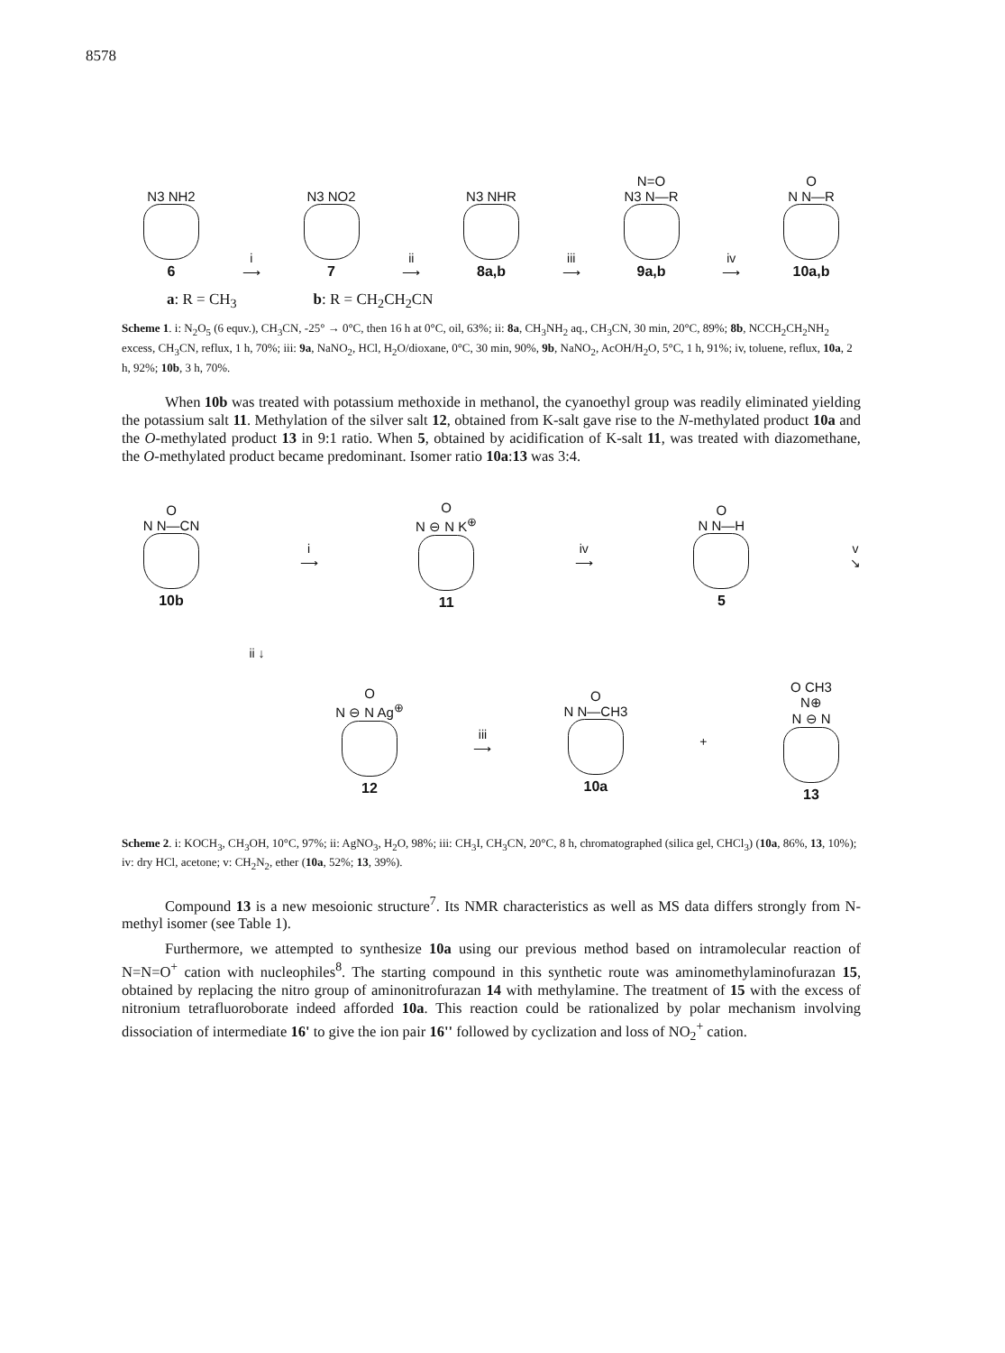8578
N3 NH2
6
i
⟶
N3 NO2
7
ii
⟶
N3 NHR
8a,b
iii
⟶
N=O
N3 N—R
9a,b
iv
⟶
O
N N—R
10a,b
a: R = CH<sub>3</sub> b: R = CH<sub>2</sub>CH<sub>2</sub>CN
Scheme 1. i: N<sub>2</sub>O<sub>5</sub> (6 equv.), CH<sub>3</sub>CN, -25° → 0°C, then 16 h at 0°C, oil, 63%; ii: 8a, CH<sub>3</sub>NH<sub>2</sub> aq., CH<sub>3</sub>CN, 30 min, 20°C, 89%; 8b, NCCH<sub>2</sub>CH<sub>2</sub>NH<sub>2</sub> excess, CH<sub>3</sub>CN, reflux, 1 h, 70%; iii: 9a, NaNO<sub>2</sub>, HCl, H<sub>2</sub>O/dioxane, 0°C, 30 min, 90%, 9b, NaNO<sub>2</sub>, AcOH/H<sub>2</sub>O, 5°C, 1 h, 91%; iv, toluene, reflux, 10a, 2 h, 92%; 10b, 3 h, 70%.
When 10b was treated with potassium methoxide in methanol, the cyanoethyl group was readily eliminated yielding the potassium salt 11. Methylation of the silver salt 12, obtained from K-salt gave rise to the N-methylated product 10a and the O-methylated product 13 in 9:1 ratio. When 5, obtained by acidification of K-salt 11, was treated with diazomethane, the O-methylated product became predominant. Isomer ratio 10a:13 was 3:4.
O
N N—CN
10b
i
⟶
O
N ⊖ N K<sup>⊕</sup>
11
iv
⟶
O
N N—H
5
v
↘
ii ↓
O
N ⊖ N Ag<sup>⊕</sup>
12
iii
⟶
O
N N—CH3
10a
+
O CH3
N⊕
N ⊖ N
13
Scheme 2. i: KOCH<sub>3</sub>, CH<sub>3</sub>OH, 10°C, 97%; ii: AgNO<sub>3</sub>, H<sub>2</sub>O, 98%; iii: CH<sub>3</sub>I, CH<sub>3</sub>CN, 20°C, 8 h, chromatographed (silica gel, CHCl<sub>3</sub>) (10a, 86%, 13, 10%); iv: dry HCl, acetone; v: CH<sub>2</sub>N<sub>2</sub>, ether (10a, 52%; 13, 39%).
Compound 13 is a new mesoionic structure<sup>7</sup>. Its NMR characteristics as well as MS data differs strongly from N-methyl isomer (see Table 1).
Furthermore, we attempted to synthesize 10a using our previous method based on intramolecular reaction of N=N=O<sup>+</sup> cation with nucleophiles<sup>8</sup>. The starting compound in this synthetic route was aminomethylaminofurazan 15, obtained by replacing the nitro group of aminonitrofurazan 14 with methylamine. The treatment of 15 with the excess of nitronium tetrafluoroborate indeed afforded 10a. This reaction could be rationalized by polar mechanism involving dissociation of intermediate 16' to give the ion pair 16'' followed by cyclization and loss of NO<sub>2</sub><sup>+</sup> cation.